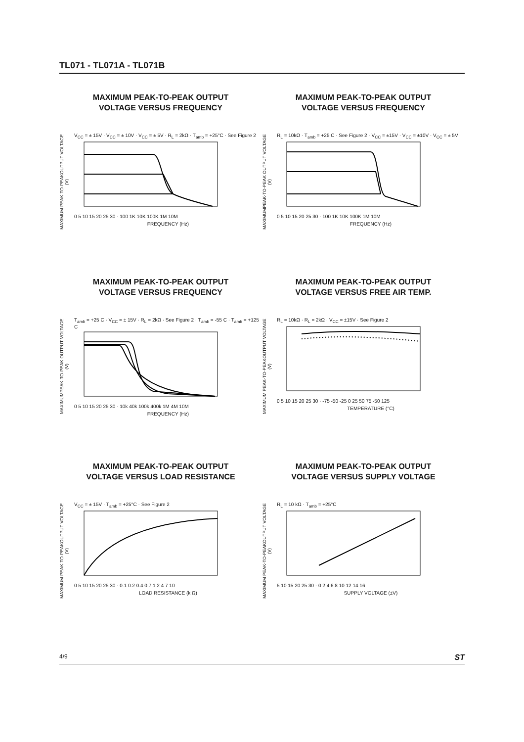TL071 - TL071A - TL071B
MAXIMUM PEAK-TO-PEAK OUTPUT
VOLTAGE VERSUS FREQUENCY
MAXIMUM PEAK-TO-PEAKOUTPUT VOLTAGE (V)
V<sub>CC</sub> = ± 15V · V<sub>CC</sub> = ± 10V · V<sub>CC</sub> = ± 5V · R<sub>L</sub> = 2kΩ · T<sub>amb</sub> = +25°C · See Figure 2
0 5 10 15 20 25 30 · 100 1K 10K 100K 1M 10M
FREQUENCY (Hz)
MAXIMUM PEAK-TO-PEAK OUTPUT
VOLTAGE VERSUS FREQUENCY
MAXIMUMPEAK-TO-PEAK OUTPUT VOLTAGE (V)
R<sub>L</sub> = 10kΩ · T<sub>amb</sub> = +25 C · See Figure 2 · V<sub>CC</sub> = ±15V · V<sub>CC</sub> = ±10V · V<sub>CC</sub> = ± 5V
0 5 10 15 20 25 30 · 100 1K 10K 100K 1M 10M
FREQUENCY (Hz)
MAXIMUM PEAK-TO-PEAK OUTPUT
VOLTAGE VERSUS FREQUENCY
MAXIMUMPEAK-TO-PEAK OUTPUT VOLTAGE (V)
T<sub>amb</sub> = +25 C · V<sub>CC</sub> = ± 15V · R<sub>L</sub> = 2kΩ · See Figure 2 · T<sub>amb</sub> = -55 C · T<sub>amb</sub> = +125 C
0 5 10 15 20 25 30 · 10k 40k 100k 400k 1M 4M 10M
FREQUENCY (Hz)
MAXIMUM PEAK-TO-PEAK OUTPUT
VOLTAGE VERSUS FREE AIR TEMP.
MAXIMUM PEAK-TO-PEAKOUTPUT VOLTAGE (V)
R<sub>L</sub> = 10kΩ · R<sub>L</sub> = 2kΩ · V<sub>CC</sub> = ±15V · See Figure 2
0 5 10 15 20 25 30 · -75 -50 -25 0 25 50 75 -50 125
TEMPERATURE (°C)
MAXIMUM PEAK-TO-PEAK OUTPUT
VOLTAGE VERSUS LOAD RESISTANCE
MAXIMUM PEAK-TO-PEAKOUTPUT VOLTAGE (V)
V<sub>CC</sub> = ± 15V · T<sub>amb</sub> = +25°C · See Figure 2
0 5 10 15 20 25 30 · 0.1 0.2 0.4 0.7 1 2 4 7 10
LOAD RESISTANCE (k Ω)
MAXIMUM PEAK-TO-PEAK OUTPUT
VOLTAGE VERSUS SUPPLY VOLTAGE
MAXIMUM PEAK-TO-PEAKOUTPUT VOLTAGE (V)
R<sub>L</sub> = 10 kΩ · T<sub>amb</sub> = +25°C
5 10 15 20 25 30 · 0 2 4 6 8 10 12 14 16
SUPPLY VOLTAGE (±V)
4/9 ST